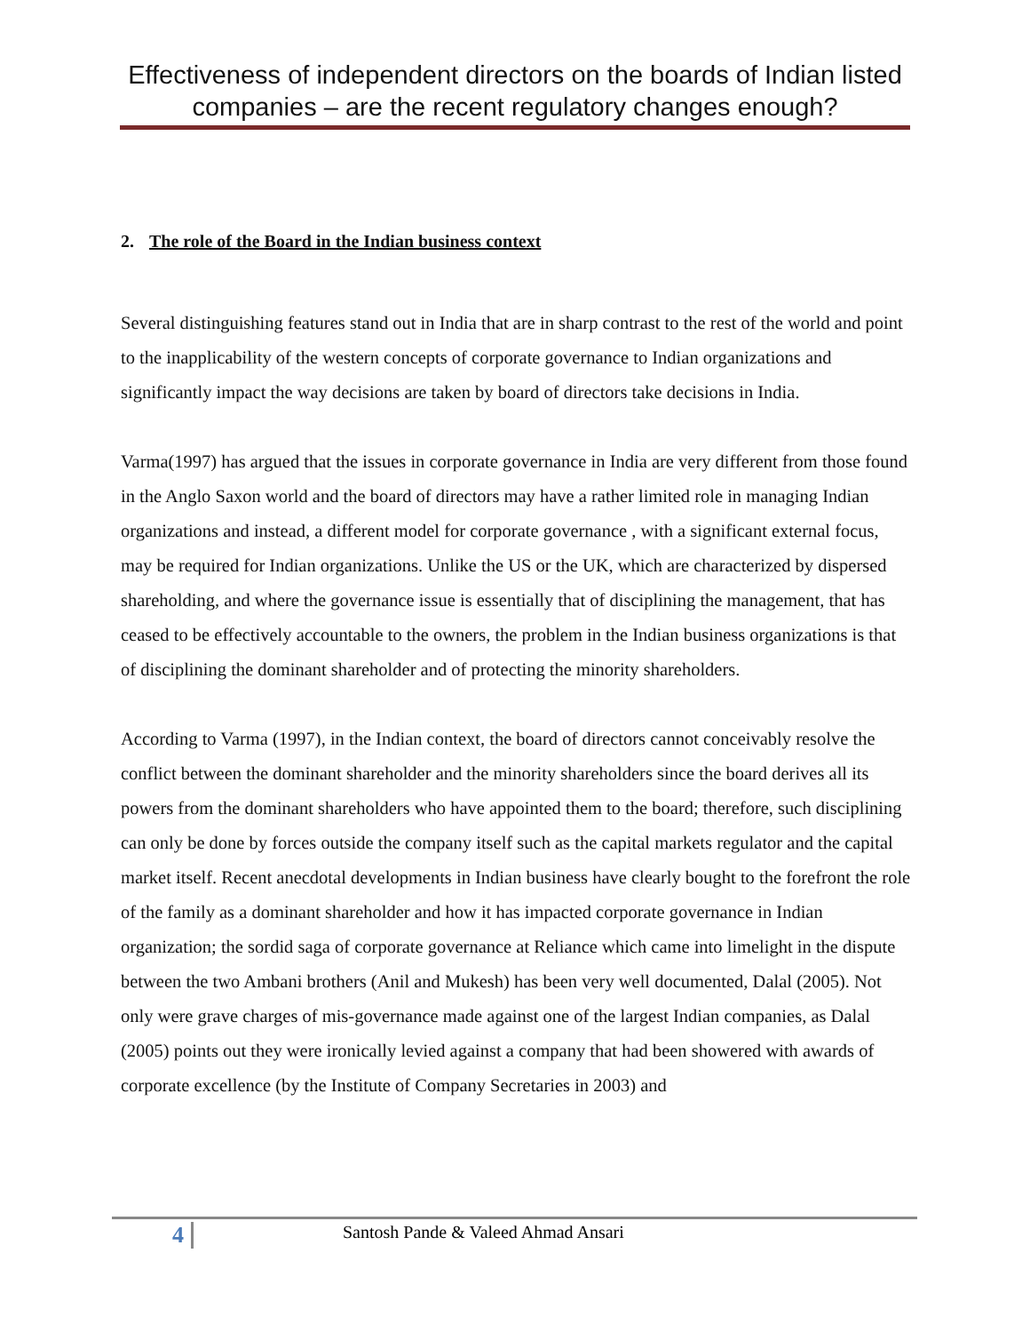Effectiveness of independent directors on the boards of Indian listed companies – are the recent regulatory changes enough?
2. The role of the Board in the Indian business context
Several distinguishing features stand out in India that are in sharp contrast to the rest of the world and point to the inapplicability of the western concepts of corporate governance to Indian organizations and significantly impact the way decisions are taken by board of directors take decisions in India.
Varma(1997) has argued that the issues in corporate governance in India are very different from those found in the Anglo Saxon world and the board of directors may have a rather limited role in managing Indian organizations and instead, a different model for corporate governance , with a significant external focus, may be required for Indian organizations. Unlike the US or the UK, which are characterized by dispersed shareholding, and where the governance issue is essentially that of disciplining the management, that has ceased to be effectively accountable to the owners, the problem in the Indian business organizations is that of disciplining the dominant shareholder and of protecting the minority shareholders.
According to Varma (1997), in the Indian context, the board of directors cannot conceivably resolve the conflict between the dominant shareholder and the minority shareholders since the board derives all its powers from the dominant shareholders who have appointed them to the board; therefore, such disciplining can only be done by forces outside the company itself such as the capital markets regulator and the capital market itself. Recent anecdotal developments in Indian business have clearly bought to the forefront the role of the family as a dominant shareholder and how it has impacted corporate governance in Indian organization; the sordid saga of corporate governance at Reliance which came into limelight in the dispute between the two Ambani brothers (Anil and Mukesh) has been very well documented, Dalal (2005). Not only were grave charges of mis-governance made against one of the largest Indian companies, as Dalal (2005) points out they were ironically levied against a company that had been showered with awards of corporate excellence (by the Institute of Company Secretaries in 2003) and
4 Santosh Pande & Valeed Ahmad Ansari